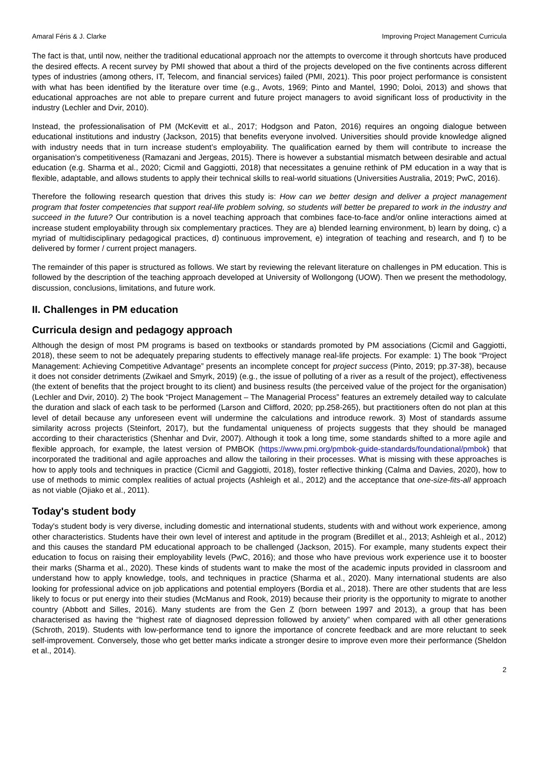Amaral Féris & J. Clarke Improving Project Management Curricula
The fact is that, until now, neither the traditional educational approach nor the attempts to overcome it through shortcuts have produced the desired effects. A recent survey by PMI showed that about a third of the projects developed on the five continents across different types of industries (among others, IT, Telecom, and financial services) failed (PMI, 2021). This poor project performance is consistent with what has been identified by the literature over time (e.g., Avots, 1969; Pinto and Mantel, 1990; Doloi, 2013) and shows that educational approaches are not able to prepare current and future project managers to avoid significant loss of productivity in the industry (Lechler and Dvir, 2010).
Instead, the professionalisation of PM (McKevitt et al., 2017; Hodgson and Paton, 2016) requires an ongoing dialogue between educational institutions and industry (Jackson, 2015) that benefits everyone involved. Universities should provide knowledge aligned with industry needs that in turn increase student’s employability. The qualification earned by them will contribute to increase the organisation's competitiveness (Ramazani and Jergeas, 2015). There is however a substantial mismatch between desirable and actual education (e.g. Sharma et al., 2020; Cicmil and Gaggiotti, 2018) that necessitates a genuine rethink of PM education in a way that is flexible, adaptable, and allows students to apply their technical skills to real-world situations (Universities Australia, 2019; PwC, 2016).
Therefore the following research question that drives this study is: How can we better design and deliver a project management program that foster competencies that support real-life problem solving, so students will better be prepared to work in the industry and succeed in the future? Our contribution is a novel teaching approach that combines face-to-face and/or online interactions aimed at increase student employability through six complementary practices. They are a) blended learning environment, b) learn by doing, c) a myriad of multidisciplinary pedagogical practices, d) continuous improvement, e) integration of teaching and research, and f) to be delivered by former / current project managers.
The remainder of this paper is structured as follows. We start by reviewing the relevant literature on challenges in PM education. This is followed by the description of the teaching approach developed at University of Wollongong (UOW). Then we present the methodology, discussion, conclusions, limitations, and future work.
II. Challenges in PM education
Curricula design and pedagogy approach
Although the design of most PM programs is based on textbooks or standards promoted by PM associations (Cicmil and Gaggiotti, 2018), these seem to not be adequately preparing students to effectively manage real-life projects. For example: 1) The book “Project Management: Achieving Competitive Advantage” presents an incomplete concept for project success (Pinto, 2019; pp.37-38), because it does not consider detriments (Zwikael and Smyrk, 2019) (e.g., the issue of polluting of a river as a result of the project), effectiveness (the extent of benefits that the project brought to its client) and business results (the perceived value of the project for the organisation) (Lechler and Dvir, 2010). 2) The book “Project Management – The Managerial Process” features an extremely detailed way to calculate the duration and slack of each task to be performed (Larson and Clifford, 2020; pp.258-265), but practitioners often do not plan at this level of detail because any unforeseen event will undermine the calculations and introduce rework. 3) Most of standards assume similarity across projects (Steinfort, 2017), but the fundamental uniqueness of projects suggests that they should be managed according to their characteristics (Shenhar and Dvir, 2007). Although it took a long time, some standards shifted to a more agile and flexible approach, for example, the latest version of PMBOK (https://www.pmi.org/pmbok-guide-standards/foundational/pmbok) that incorporated the traditional and agile approaches and allow the tailoring in their processes. What is missing with these approaches is how to apply tools and techniques in practice (Cicmil and Gaggiotti, 2018), foster reflective thinking (Calma and Davies, 2020), how to use of methods to mimic complex realities of actual projects (Ashleigh et al., 2012) and the acceptance that one-size-fits-all approach as not viable (Ojiako et al., 2011).
Today's student body
Today's student body is very diverse, including domestic and international students, students with and without work experience, among other characteristics. Students have their own level of interest and aptitude in the program (Bredillet et al., 2013; Ashleigh et al., 2012) and this causes the standard PM educational approach to be challenged (Jackson, 2015). For example, many students expect their education to focus on raising their employability levels (PwC, 2016); and those who have previous work experience use it to booster their marks (Sharma et al., 2020). These kinds of students want to make the most of the academic inputs provided in classroom and understand how to apply knowledge, tools, and techniques in practice (Sharma et al., 2020). Many international students are also looking for professional advice on job applications and potential employers (Bordia et al., 2018). There are other students that are less likely to focus or put energy into their studies (McManus and Rook, 2019) because their priority is the opportunity to migrate to another country (Abbott and Silles, 2016). Many students are from the Gen Z (born between 1997 and 2013), a group that has been characterised as having the “highest rate of diagnosed depression followed by anxiety” when compared with all other generations (Schroth, 2019). Students with low-performance tend to ignore the importance of concrete feedback and are more reluctant to seek self-improvement. Conversely, those who get better marks indicate a stronger desire to improve even more their performance (Sheldon et al., 2014).
2